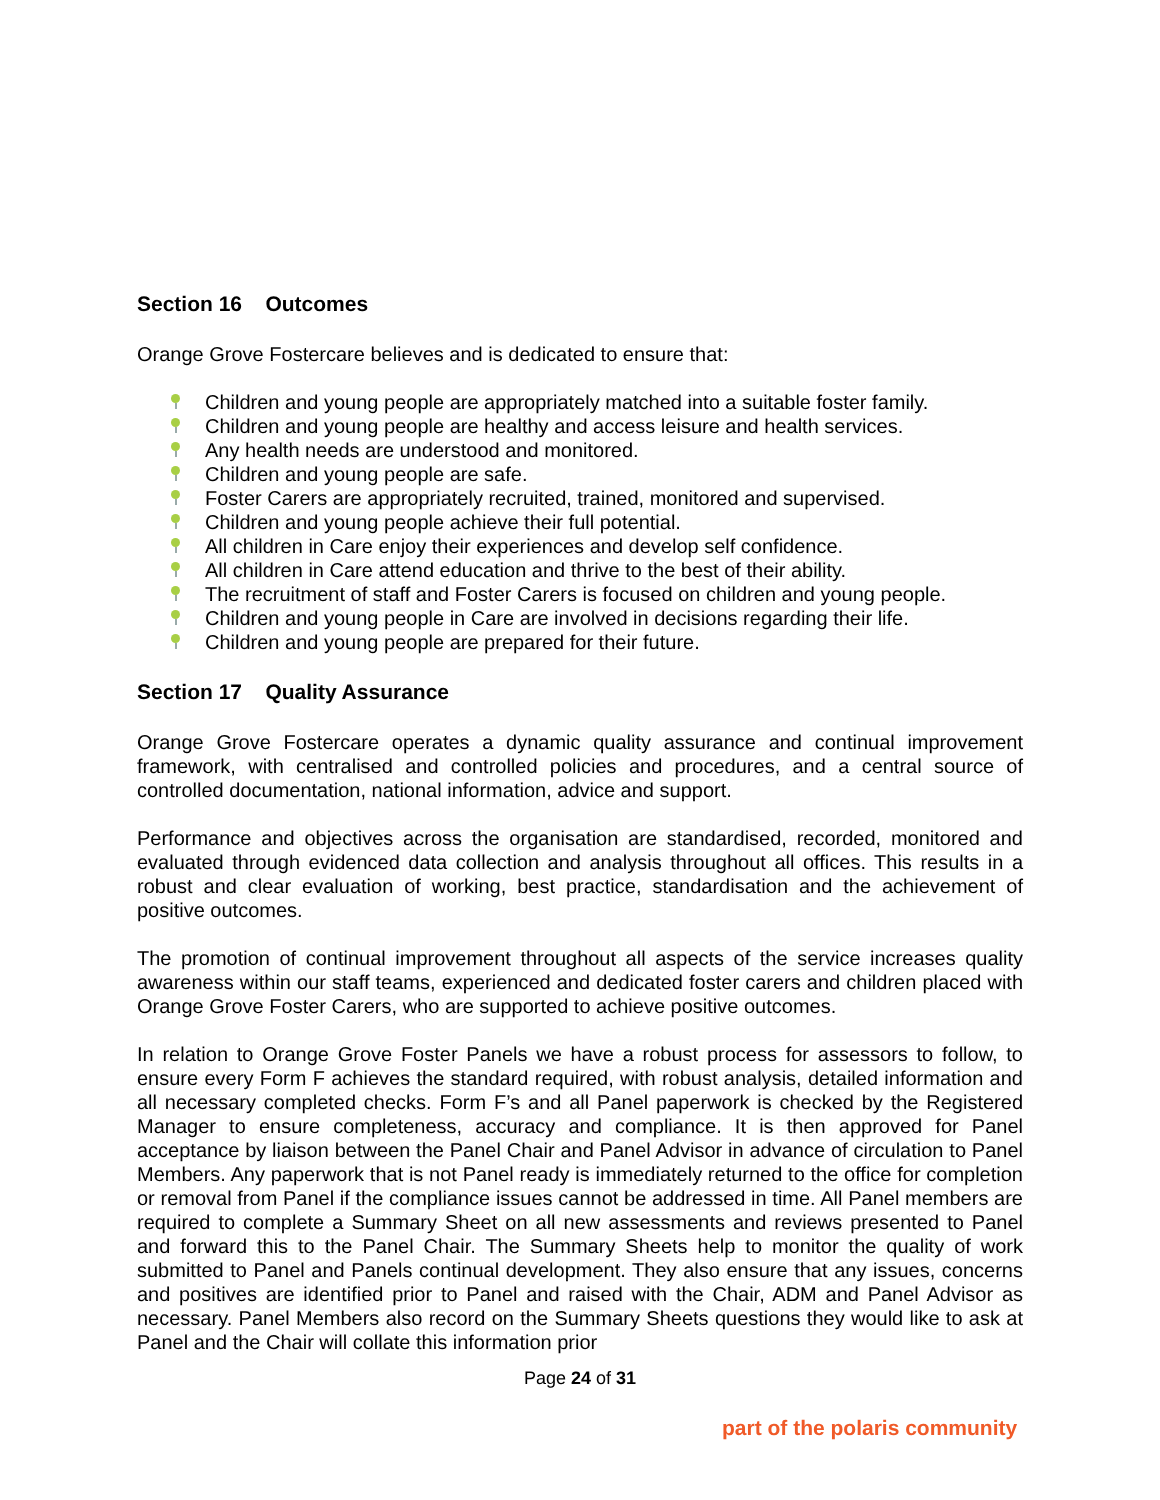Section 16 Outcomes
Orange Grove Fostercare believes and is dedicated to ensure that:
Children and young people are appropriately matched into a suitable foster family.
Children and young people are healthy and access leisure and health services.
Any health needs are understood and monitored.
Children and young people are safe.
Foster Carers are appropriately recruited, trained, monitored and supervised.
Children and young people achieve their full potential.
All children in Care enjoy their experiences and develop self confidence.
All children in Care attend education and thrive to the best of their ability.
The recruitment of staff and Foster Carers is focused on children and young people.
Children and young people in Care are involved in decisions regarding their life.
Children and young people are prepared for their future.
Section 17 Quality Assurance
Orange Grove Fostercare operates a dynamic quality assurance and continual improvement framework, with centralised and controlled policies and procedures, and a central source of controlled documentation, national information, advice and support.
Performance and objectives across the organisation are standardised, recorded, monitored and evaluated through evidenced data collection and analysis throughout all offices. This results in a robust and clear evaluation of working, best practice, standardisation and the achievement of positive outcomes.
The promotion of continual improvement throughout all aspects of the service increases quality awareness within our staff teams, experienced and dedicated foster carers and children placed with Orange Grove Foster Carers, who are supported to achieve positive outcomes.
In relation to Orange Grove Foster Panels we have a robust process for assessors to follow, to ensure every Form F achieves the standard required, with robust analysis, detailed information and all necessary completed checks. Form F’s and all Panel paperwork is checked by the Registered Manager to ensure completeness, accuracy and compliance. It is then approved for Panel acceptance by liaison between the Panel Chair and Panel Advisor in advance of circulation to Panel Members. Any paperwork that is not Panel ready is immediately returned to the office for completion or removal from Panel if the compliance issues cannot be addressed in time. All Panel members are required to complete a Summary Sheet on all new assessments and reviews presented to Panel and forward this to the Panel Chair. The Summary Sheets help to monitor the quality of work submitted to Panel and Panels continual development. They also ensure that any issues, concerns and positives are identified prior to Panel and raised with the Chair, ADM and Panel Advisor as necessary. Panel Members also record on the Summary Sheets questions they would like to ask at Panel and the Chair will collate this information prior
Page 24 of 31
part of the polaris community